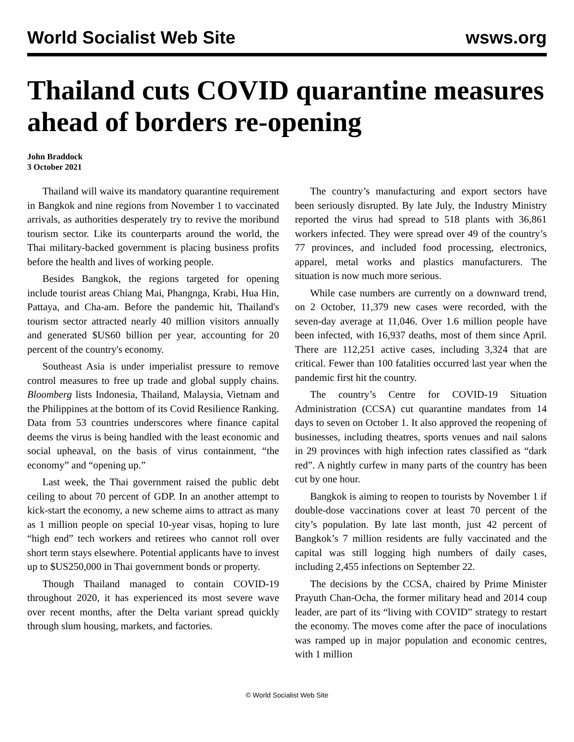World Socialist Web Site wsws.org
Thailand cuts COVID quarantine measures ahead of borders re-opening
John Braddock
3 October 2021
Thailand will waive its mandatory quarantine requirement in Bangkok and nine regions from November 1 to vaccinated arrivals, as authorities desperately try to revive the moribund tourism sector. Like its counterparts around the world, the Thai military-backed government is placing business profits before the health and lives of working people.
Besides Bangkok, the regions targeted for opening include tourist areas Chiang Mai, Phangnga, Krabi, Hua Hin, Pattaya, and Cha-am. Before the pandemic hit, Thailand's tourism sector attracted nearly 40 million visitors annually and generated $US60 billion per year, accounting for 20 percent of the country's economy.
Southeast Asia is under imperialist pressure to remove control measures to free up trade and global supply chains. Bloomberg lists Indonesia, Thailand, Malaysia, Vietnam and the Philippines at the bottom of its Covid Resilience Ranking. Data from 53 countries underscores where finance capital deems the virus is being handled with the least economic and social upheaval, on the basis of virus containment, “the economy” and “opening up.”
Last week, the Thai government raised the public debt ceiling to about 70 percent of GDP. In an another attempt to kick-start the economy, a new scheme aims to attract as many as 1 million people on special 10-year visas, hoping to lure “high end” tech workers and retirees who cannot roll over short term stays elsewhere. Potential applicants have to invest up to $US250,000 in Thai government bonds or property.
Though Thailand managed to contain COVID-19 throughout 2020, it has experienced its most severe wave over recent months, after the Delta variant spread quickly through slum housing, markets, and factories.
The country’s manufacturing and export sectors have been seriously disrupted. By late July, the Industry Ministry reported the virus had spread to 518 plants with 36,861 workers infected. They were spread over 49 of the country’s 77 provinces, and included food processing, electronics, apparel, metal works and plastics manufacturers. The situation is now much more serious.
While case numbers are currently on a downward trend, on 2 October, 11,379 new cases were recorded, with the seven-day average at 11,046. Over 1.6 million people have been infected, with 16,937 deaths, most of them since April. There are 112,251 active cases, including 3,324 that are critical. Fewer than 100 fatalities occurred last year when the pandemic first hit the country.
The country’s Centre for COVID-19 Situation Administration (CCSA) cut quarantine mandates from 14 days to seven on October 1. It also approved the reopening of businesses, including theatres, sports venues and nail salons in 29 provinces with high infection rates classified as “dark red”. A nightly curfew in many parts of the country has been cut by one hour.
Bangkok is aiming to reopen to tourists by November 1 if double-dose vaccinations cover at least 70 percent of the city’s population. By late last month, just 42 percent of Bangkok’s 7 million residents are fully vaccinated and the capital was still logging high numbers of daily cases, including 2,455 infections on September 22.
The decisions by the CCSA, chaired by Prime Minister Prayuth Chan-Ocha, the former military head and 2014 coup leader, are part of its “living with COVID” strategy to restart the economy. The moves come after the pace of inoculations was ramped up in major population and economic centres, with 1 million
© World Socialist Web Site